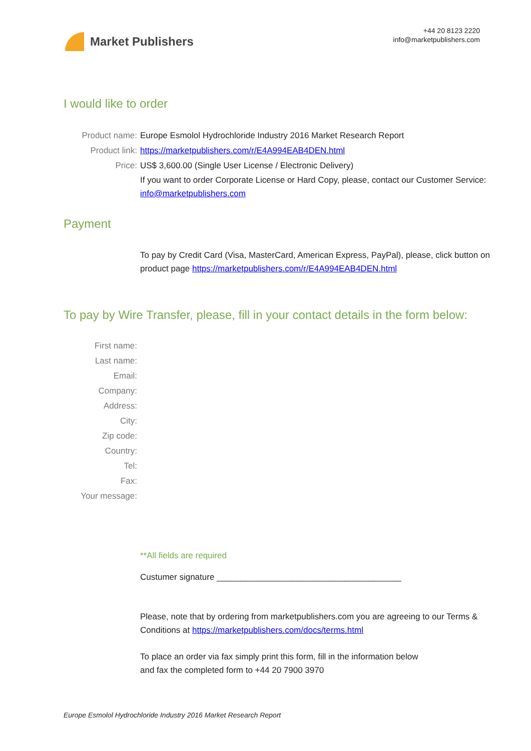Market Publishers
+44 20 8123 2220
info@marketpublishers.com
I would like to order
Product name: Europe Esmolol Hydrochloride Industry 2016 Market Research Report
Product link: https://marketpublishers.com/r/E4A994EAB4DEN.html
Price: US$ 3,600.00 (Single User License / Electronic Delivery)
If you want to order Corporate License or Hard Copy, please, contact our Customer Service:
info@marketpublishers.com
Payment
To pay by Credit Card (Visa, MasterCard, American Express, PayPal), please, click button on product page https://marketpublishers.com/r/E4A994EAB4DEN.html
To pay by Wire Transfer, please, fill in your contact details in the form below:
First name:
Last name:
Email:
Company:
Address:
City:
Zip code:
Country:
Tel:
Fax:
Your message:
**All fields are required
Custumer signature _______________________________________
Please, note that by ordering from marketpublishers.com you are agreeing to our Terms & Conditions at https://marketpublishers.com/docs/terms.html
To place an order via fax simply print this form, fill in the information below
and fax the completed form to +44 20 7900 3970
Europe Esmolol Hydrochloride Industry 2016 Market Research Report